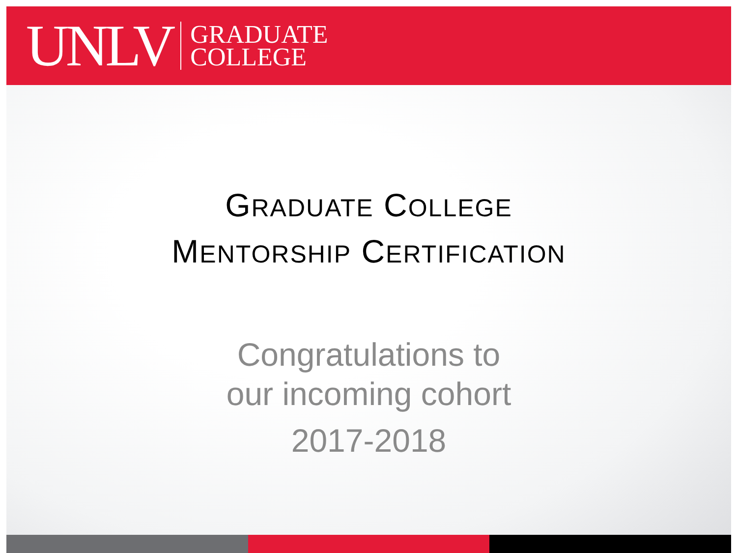UNLV GRADUATE
COLLEGE
GRADUATE COLLEGE
MENTORSHIP CERTIFICATION
Congratulations to
our incoming cohort
2017-2018